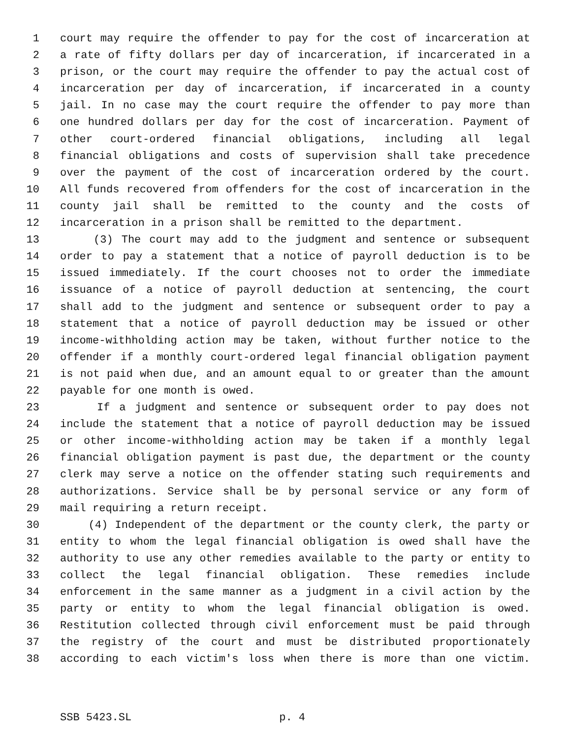1 court may require the offender to pay for the cost of incarceration at
2 a rate of fifty dollars per day of incarceration, if incarcerated in a
3 prison, or the court may require the offender to pay the actual cost of
4 incarceration per day of incarceration, if incarcerated in a county
5 jail. In no case may the court require the offender to pay more than
6 one hundred dollars per day for the cost of incarceration. Payment of
7 other court-ordered financial obligations, including all legal
8 financial obligations and costs of supervision shall take precedence
9 over the payment of the cost of incarceration ordered by the court.
10 All funds recovered from offenders for the cost of incarceration in the
11 county jail shall be remitted to the county and the costs of
12 incarceration in a prison shall be remitted to the department.
13 (3) The court may add to the judgment and sentence or subsequent
14 order to pay a statement that a notice of payroll deduction is to be
15 issued immediately. If the court chooses not to order the immediate
16 issuance of a notice of payroll deduction at sentencing, the court
17 shall add to the judgment and sentence or subsequent order to pay a
18 statement that a notice of payroll deduction may be issued or other
19 income-withholding action may be taken, without further notice to the
20 offender if a monthly court-ordered legal financial obligation payment
21 is not paid when due, and an amount equal to or greater than the amount
22 payable for one month is owed.
23 If a judgment and sentence or subsequent order to pay does not
24 include the statement that a notice of payroll deduction may be issued
25 or other income-withholding action may be taken if a monthly legal
26 financial obligation payment is past due, the department or the county
27 clerk may serve a notice on the offender stating such requirements and
28 authorizations. Service shall be by personal service or any form of
29 mail requiring a return receipt.
30 (4) Independent of the department or the county clerk, the party or
31 entity to whom the legal financial obligation is owed shall have the
32 authority to use any other remedies available to the party or entity to
33 collect the legal financial obligation. These remedies include
34 enforcement in the same manner as a judgment in a civil action by the
35 party or entity to whom the legal financial obligation is owed.
36 Restitution collected through civil enforcement must be paid through
37 the registry of the court and must be distributed proportionately
38 according to each victim's loss when there is more than one victim.
SSB 5423.SL p. 4